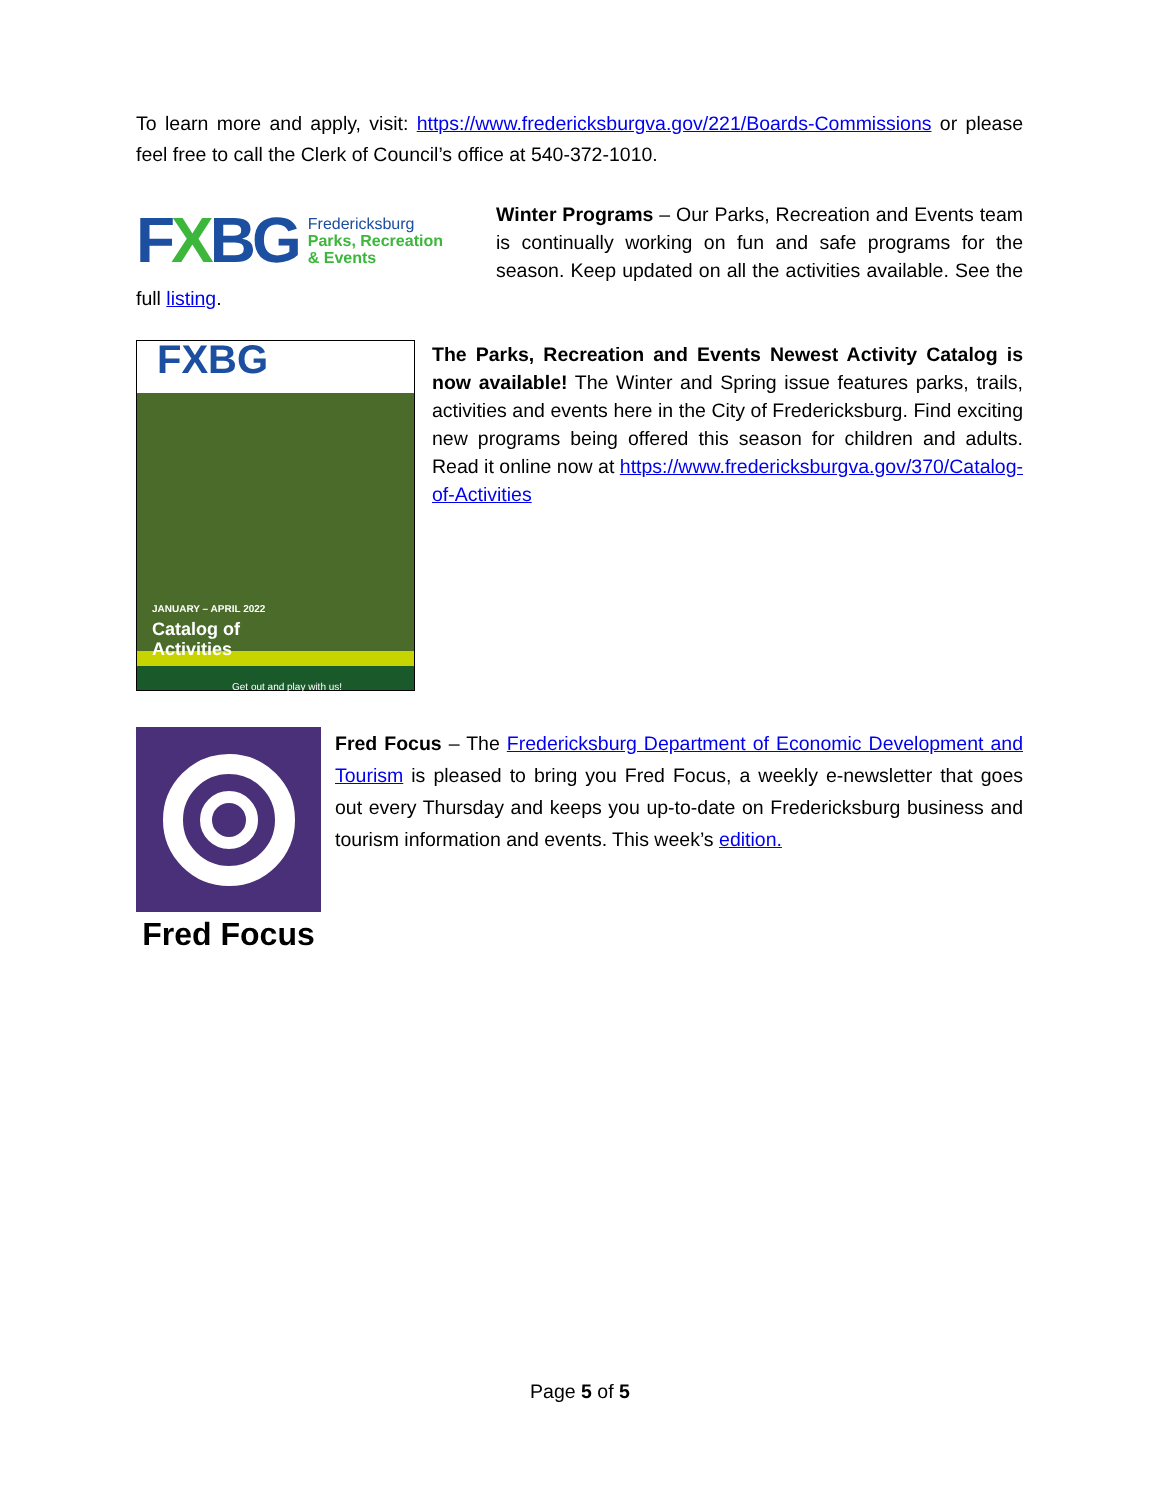To learn more and apply, visit: https://www.fredericksburgva.gov/221/Boards-Commissions or please feel free to call the Clerk of Council’s office at 540-372-1010.
FXBG Fredericksburg
Parks, Recreation
& Events
Winter Programs – Our Parks, Recreation and Events team is continually working on fun and safe programs for the season. Keep updated on all the activities available. See the full listing.
FXBG
JANUARY – APRIL 2022
Catalog of
Activities
Get out and play with us!
The Parks, Recreation and Events Newest Activity Catalog is now available! The Winter and Spring issue features parks, trails, activities and events here in the City of Fredericksburg. Find exciting new programs being offered this season for children and adults. Read it online now at https://www.fredericksburgva.gov/370/Catalog-of-Activities
Fred Focus
Fred Focus – The Fredericksburg Department of Economic Development and Tourism is pleased to bring you Fred Focus, a weekly e-newsletter that goes out every Thursday and keeps you up-to-date on Fredericksburg business and tourism information and events. This week’s edition.
Page 5 of 5